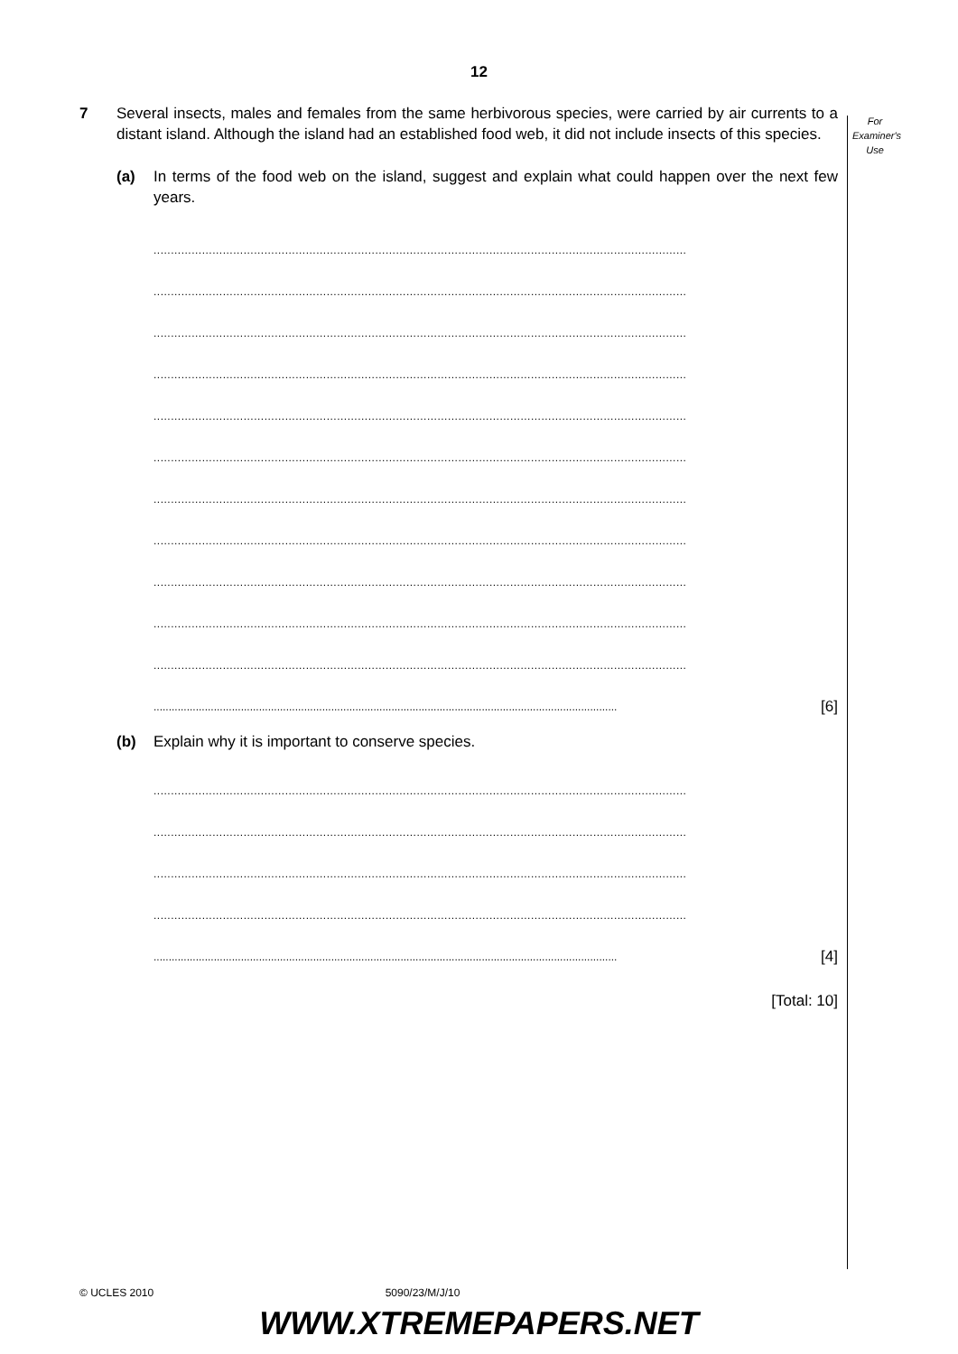12
For
Examiner's
Use
7 Several insects, males and females from the same herbivorous species, were carried by air currents to a distant island. Although the island had an established food web, it did not include insects of this species.
(a) In terms of the food web on the island, suggest and explain what could happen over the next few years.
..........................................................................................................................................................
..........................................................................................................................................................
..........................................................................................................................................................
..........................................................................................................................................................
..........................................................................................................................................................
..........................................................................................................................................................
..........................................................................................................................................................
..........................................................................................................................................................
..........................................................................................................................................................
..........................................................................................................................................................
..........................................................................................................................................................
.......................................................................................................................................................... [6]
(b) Explain why it is important to conserve species.
..........................................................................................................................................................
..........................................................................................................................................................
..........................................................................................................................................................
..........................................................................................................................................................
.......................................................................................................................................................... [4]
[Total: 10]
© UCLES 2010 5090/23/M/J/10
WWW.XTREMEPAPERS.NET